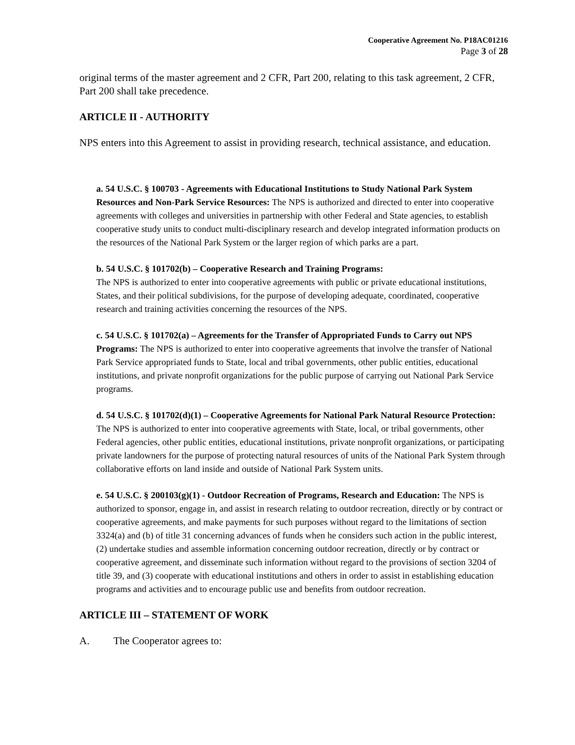Cooperative Agreement No. P18AC01216
Page 3 of 28
original terms of the master agreement and 2 CFR, Part 200, relating to this task agreement, 2 CFR, Part 200 shall take precedence.
ARTICLE II - AUTHORITY
NPS enters into this Agreement to assist in providing research, technical assistance, and education.
a. 54 U.S.C. § 100703 - Agreements with Educational Institutions to Study National Park System Resources and Non-Park Service Resources: The NPS is authorized and directed to enter into cooperative agreements with colleges and universities in partnership with other Federal and State agencies, to establish cooperative study units to conduct multi-disciplinary research and develop integrated information products on the resources of the National Park System or the larger region of which parks are a part.
b. 54 U.S.C. § 101702(b) – Cooperative Research and Training Programs:
The NPS is authorized to enter into cooperative agreements with public or private educational institutions, States, and their political subdivisions, for the purpose of developing adequate, coordinated, cooperative research and training activities concerning the resources of the NPS.
c. 54 U.S.C. § 101702(a) – Agreements for the Transfer of Appropriated Funds to Carry out NPS Programs: The NPS is authorized to enter into cooperative agreements that involve the transfer of National Park Service appropriated funds to State, local and tribal governments, other public entities, educational institutions, and private nonprofit organizations for the public purpose of carrying out National Park Service programs.
d. 54 U.S.C. § 101702(d)(1) – Cooperative Agreements for National Park Natural Resource Protection: The NPS is authorized to enter into cooperative agreements with State, local, or tribal governments, other Federal agencies, other public entities, educational institutions, private nonprofit organizations, or participating private landowners for the purpose of protecting natural resources of units of the National Park System through collaborative efforts on land inside and outside of National Park System units.
e. 54 U.S.C. § 200103(g)(1) - Outdoor Recreation of Programs, Research and Education: The NPS is authorized to sponsor, engage in, and assist in research relating to outdoor recreation, directly or by contract or cooperative agreements, and make payments for such purposes without regard to the limitations of section 3324(a) and (b) of title 31 concerning advances of funds when he considers such action in the public interest, (2) undertake studies and assemble information concerning outdoor recreation, directly or by contract or cooperative agreement, and disseminate such information without regard to the provisions of section 3204 of title 39, and (3) cooperate with educational institutions and others in order to assist in establishing education programs and activities and to encourage public use and benefits from outdoor recreation.
ARTICLE III – STATEMENT OF WORK
A. The Cooperator agrees to: